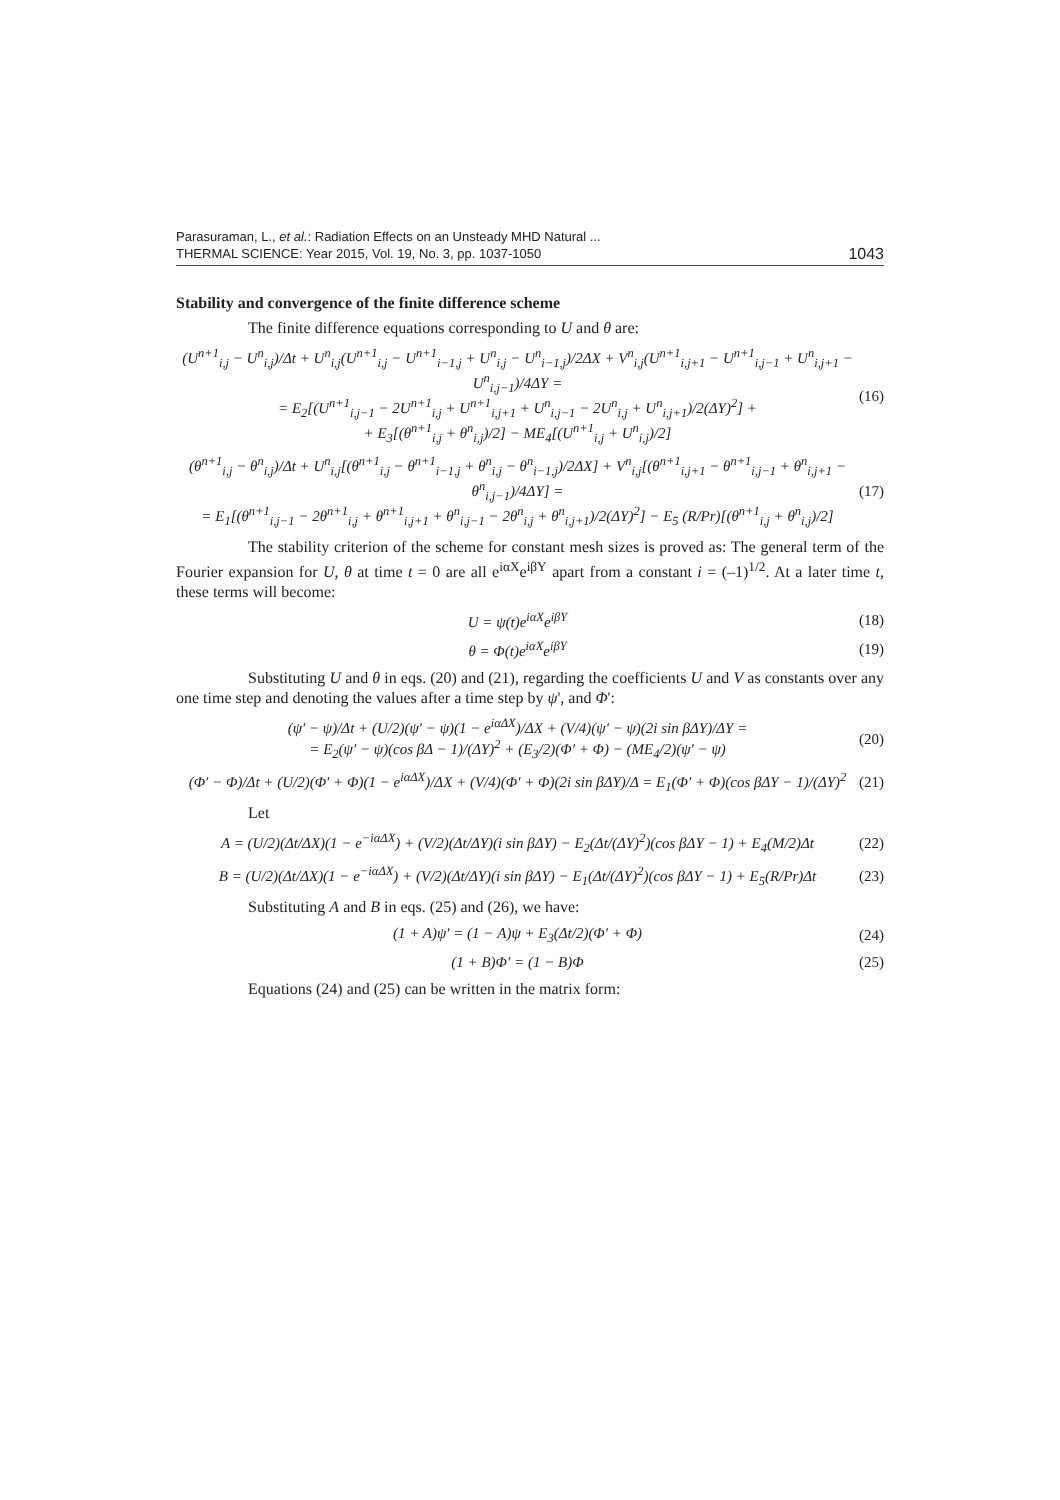Parasuraman, L., et al.: Radiation Effects on an Unsteady MHD Natural ...
THERMAL SCIENCE: Year 2015, Vol. 19, No. 3, pp. 1037-1050
1043
Stability and convergence of the finite difference scheme
The finite difference equations corresponding to U and θ are:
(U<sup>n+1</sup><sub>i,j</sub> − U<sup>n</sup><sub>i,j</sub>)/Δt + U<sup>n</sup><sub>i,j</sub>(U<sup>n+1</sup><sub>i,j</sub> − U<sup>n+1</sup><sub>i−1,j</sub> + U<sup>n</sup><sub>i,j</sub> − U<sup>n</sup><sub>i−1,j</sub>)/2ΔX + V<sup>n</sup><sub>i,j</sub>(U<sup>n+1</sup><sub>i,j+1</sub> − U<sup>n+1</sup><sub>i,j−1</sub> + U<sup>n</sup><sub>i,j+1</sub> − U<sup>n</sup><sub>i,j−1</sub>)/4ΔY =
= E<sub>2</sub>[(U<sup>n+1</sup><sub>i,j−1</sub> − 2U<sup>n+1</sup><sub>i,j</sub> + U<sup>n+1</sup><sub>i,j+1</sub> + U<sup>n</sup><sub>i,j−1</sub> − 2U<sup>n</sup><sub>i,j</sub> + U<sup>n</sup><sub>i,j+1</sub>)/2(ΔY)<sup>2</sup>] +
+ E<sub>3</sub>[(θ<sup>n+1</sup><sub>i,j</sub> + θ<sup>n</sup><sub>i,j</sub>)/2] − ME<sub>4</sub>[(U<sup>n+1</sup><sub>i,j</sub> + U<sup>n</sup><sub>i,j</sub>)/2]
(16)
(θ<sup>n+1</sup><sub>i,j</sub> − θ<sup>n</sup><sub>i,j</sub>)/Δt + U<sup>n</sup><sub>i,j</sub>[(θ<sup>n+1</sup><sub>i,j</sub> − θ<sup>n+1</sup><sub>i−1,j</sub> + θ<sup>n</sup><sub>i,j</sub> − θ<sup>n</sup><sub>i−1,j</sub>)/2ΔX] + V<sup>n</sup><sub>i,j</sub>[(θ<sup>n+1</sup><sub>i,j+1</sub> − θ<sup>n+1</sup><sub>i,j−1</sub> + θ<sup>n</sup><sub>i,j+1</sub> − θ<sup>n</sup><sub>i,j−1</sub>)/4ΔY] =
= E<sub>1</sub>[(θ<sup>n+1</sup><sub>i,j−1</sub> − 2θ<sup>n+1</sup><sub>i,j</sub> + θ<sup>n+1</sup><sub>i,j+1</sub> + θ<sup>n</sup><sub>i,j−1</sub> − 2θ<sup>n</sup><sub>i,j</sub> + θ<sup>n</sup><sub>i,j+1</sub>)/2(ΔY)<sup>2</sup>] − E<sub>5</sub> (R/Pr)[(θ<sup>n+1</sup><sub>i,j</sub> + θ<sup>n</sup><sub>i,j</sub>)/2]
(17)
The stability criterion of the scheme for constant mesh sizes is proved as: The general term of the Fourier expansion for U, θ at time t = 0 are all e<sup>iαX</sup>e<sup>iβY</sup> apart from a constant i = (–1)<sup>1/2</sup>. At a later time t, these terms will become:
U = ψ(t)e<sup>iαX</sup>e<sup>iβY</sup> (18)
θ = Φ(t)e<sup>iαX</sup>e<sup>iβY</sup> (19)
Substituting U and θ in eqs. (20) and (21), regarding the coefficients U and V as constants over any one time step and denoting the values after a time step by ψ', and Φ':
(ψ′ − ψ)/Δt + (U/2)(ψ′ − ψ)(1 − e<sup>iαΔX</sup>)/ΔX + (V/4)(ψ′ − ψ)(2i sin βΔY)/ΔY =
= E<sub>2</sub>(ψ′ − ψ)(cos βΔ − 1)/(ΔY)<sup>2</sup> + (E<sub>3</sub>/2)(Φ′ + Φ) − (ME<sub>4</sub>/2)(ψ′ − ψ)
(20)
(Φ′ − Φ)/Δt + (U/2)(Φ′ + Φ)(1 − e<sup>iαΔX</sup>)/ΔX + (V/4)(Φ′ + Φ)(2i sin βΔY)/Δ = E<sub>1</sub>(Φ′ + Φ)(cos βΔY − 1)/(ΔY)<sup>2</sup>
(21)
Let
A = (U/2)(Δt/ΔX)(1 − e<sup>−iαΔX</sup>) + (V/2)(Δt/ΔY)(i sin βΔY) − E<sub>2</sub>(Δt/(ΔY)<sup>2</sup>)(cos βΔY − 1) + E<sub>4</sub>(M/2)Δt
(22)
B = (U/2)(Δt/ΔX)(1 − e<sup>−iαΔX</sup>) + (V/2)(Δt/ΔY)(i sin βΔY) − E<sub>1</sub>(Δt/(ΔY)<sup>2</sup>)(cos βΔY − 1) + E<sub>5</sub>(R/Pr)Δt
(23)
Substituting A and B in eqs. (25) and (26), we have:
(1 + A)ψ′ = (1 − A)ψ + E<sub>3</sub>(Δt/2)(Φ′ + Φ)
(24)
(1 + B)Φ′ = (1 − B)Φ (25)
Equations (24) and (25) can be written in the matrix form: